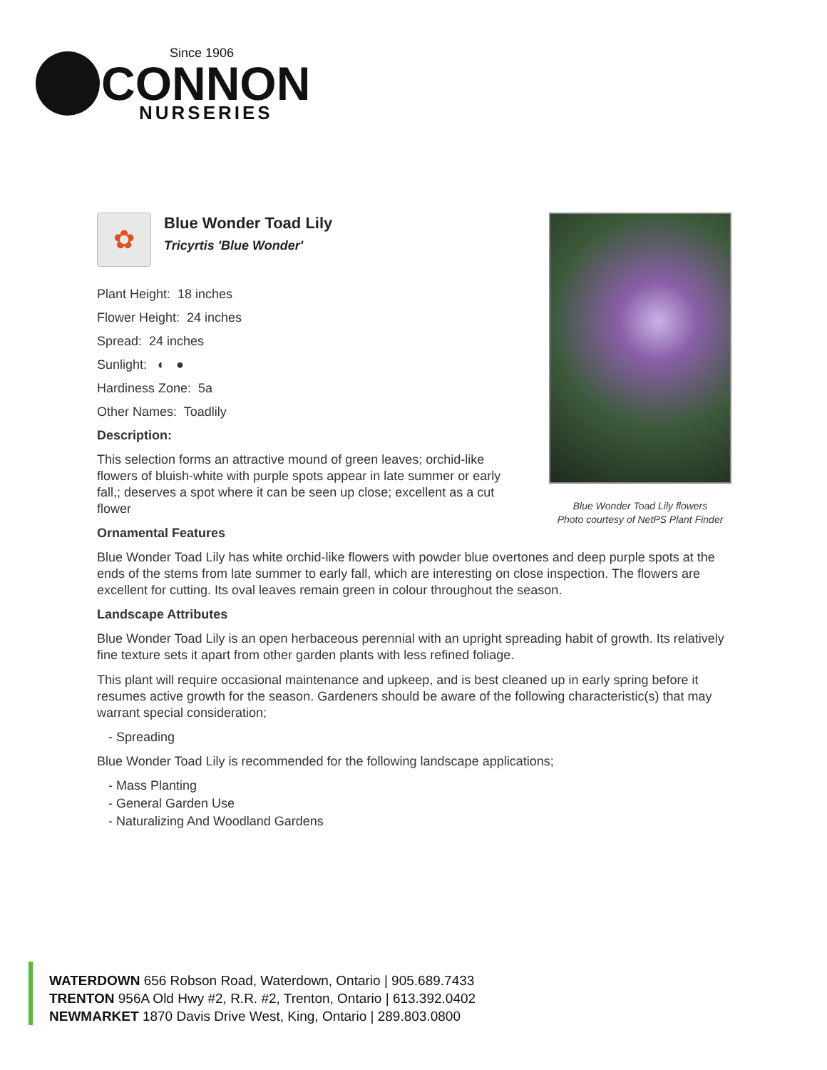Since 1906
CONNON
NURSERIES
Blue Wonder Toad Lily flowers
Photo courtesy of NetPS Plant Finder
✿
Blue Wonder Toad Lily
Tricyrtis 'Blue Wonder'
Plant Height: 18 inches
Flower Height: 24 inches
Spread: 24 inches
Sunlight: ◐ ●
Hardiness Zone: 5a
Other Names: Toadlily
Description:
This selection forms an attractive mound of green leaves; orchid-like flowers of bluish-white with purple spots appear in late summer or early fall,; deserves a spot where it can be seen up close; excellent as a cut flower
Ornamental Features
Blue Wonder Toad Lily has white orchid-like flowers with powder blue overtones and deep purple spots at the ends of the stems from late summer to early fall, which are interesting on close inspection. The flowers are excellent for cutting. Its oval leaves remain green in colour throughout the season.
Landscape Attributes
Blue Wonder Toad Lily is an open herbaceous perennial with an upright spreading habit of growth. Its relatively fine texture sets it apart from other garden plants with less refined foliage.
This plant will require occasional maintenance and upkeep, and is best cleaned up in early spring before it resumes active growth for the season. Gardeners should be aware of the following characteristic(s) that may warrant special consideration;
- Spreading
Blue Wonder Toad Lily is recommended for the following landscape applications;
- Mass Planting
- General Garden Use
- Naturalizing And Woodland Gardens
WATERDOWN 656 Robson Road, Waterdown, Ontario | 905.689.7433
TRENTON 956A Old Hwy #2, R.R. #2, Trenton, Ontario | 613.392.0402
NEWMARKET 1870 Davis Drive West, King, Ontario | 289.803.0800